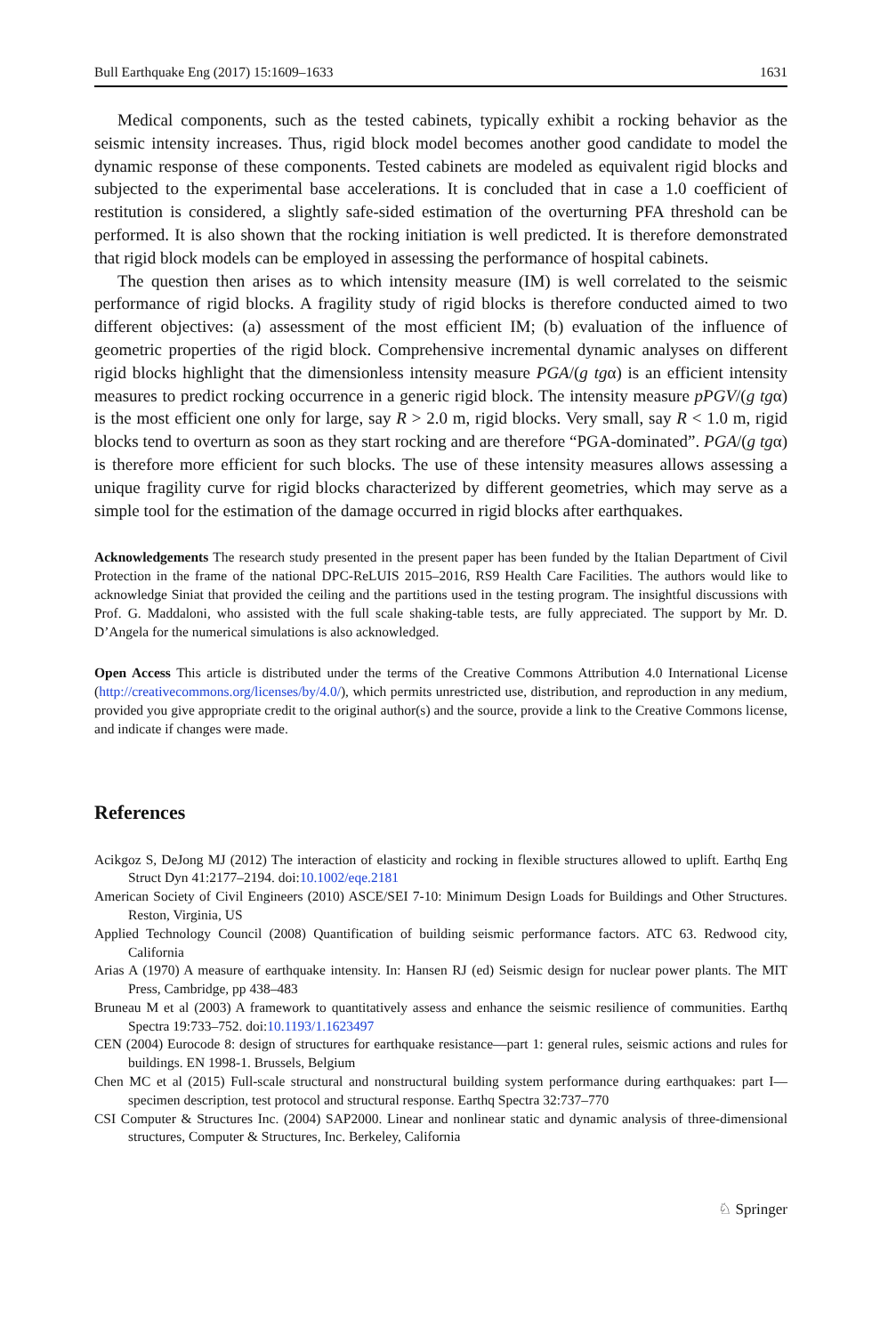Bull Earthquake Eng (2017) 15:1609–1633 1631
Medical components, such as the tested cabinets, typically exhibit a rocking behavior as the seismic intensity increases. Thus, rigid block model becomes another good candidate to model the dynamic response of these components. Tested cabinets are modeled as equivalent rigid blocks and subjected to the experimental base accelerations. It is concluded that in case a 1.0 coefficient of restitution is considered, a slightly safe-sided estimation of the overturning PFA threshold can be performed. It is also shown that the rocking initiation is well predicted. It is therefore demonstrated that rigid block models can be employed in assessing the performance of hospital cabinets.
The question then arises as to which intensity measure (IM) is well correlated to the seismic performance of rigid blocks. A fragility study of rigid blocks is therefore conducted aimed to two different objectives: (a) assessment of the most efficient IM; (b) evaluation of the influence of geometric properties of the rigid block. Comprehensive incremental dynamic analyses on different rigid blocks highlight that the dimensionless intensity measure PGA/(g tgα) is an efficient intensity measures to predict rocking occurrence in a generic rigid block. The intensity measure pPGV/(g tgα) is the most efficient one only for large, say R > 2.0 m, rigid blocks. Very small, say R < 1.0 m, rigid blocks tend to overturn as soon as they start rocking and are therefore “PGA-dominated”. PGA/(g tgα) is therefore more efficient for such blocks. The use of these intensity measures allows assessing a unique fragility curve for rigid blocks characterized by different geometries, which may serve as a simple tool for the estimation of the damage occurred in rigid blocks after earthquakes.
Acknowledgements The research study presented in the present paper has been funded by the Italian Department of Civil Protection in the frame of the national DPC-ReLUIS 2015–2016, RS9 Health Care Facilities. The authors would like to acknowledge Siniat that provided the ceiling and the partitions used in the testing program. The insightful discussions with Prof. G. Maddaloni, who assisted with the full scale shaking-table tests, are fully appreciated. The support by Mr. D. D’Angela for the numerical simulations is also acknowledged.
Open Access This article is distributed under the terms of the Creative Commons Attribution 4.0 International License (http://creativecommons.org/licenses/by/4.0/), which permits unrestricted use, distribution, and reproduction in any medium, provided you give appropriate credit to the original author(s) and the source, provide a link to the Creative Commons license, and indicate if changes were made.
References
Acikgoz S, DeJong MJ (2012) The interaction of elasticity and rocking in flexible structures allowed to uplift. Earthq Eng Struct Dyn 41:2177–2194. doi:10.1002/eqe.2181
American Society of Civil Engineers (2010) ASCE/SEI 7-10: Minimum Design Loads for Buildings and Other Structures. Reston, Virginia, US
Applied Technology Council (2008) Quantification of building seismic performance factors. ATC 63. Redwood city, California
Arias A (1970) A measure of earthquake intensity. In: Hansen RJ (ed) Seismic design for nuclear power plants. The MIT Press, Cambridge, pp 438–483
Bruneau M et al (2003) A framework to quantitatively assess and enhance the seismic resilience of communities. Earthq Spectra 19:733–752. doi:10.1193/1.1623497
CEN (2004) Eurocode 8: design of structures for earthquake resistance—part 1: general rules, seismic actions and rules for buildings. EN 1998-1. Brussels, Belgium
Chen MC et al (2015) Full-scale structural and nonstructural building system performance during earthquakes: part I—specimen description, test protocol and structural response. Earthq Spectra 32:737–770
CSI Computer & Structures Inc. (2004) SAP2000. Linear and nonlinear static and dynamic analysis of three-dimensional structures, Computer & Structures, Inc. Berkeley, California
♘ Springer